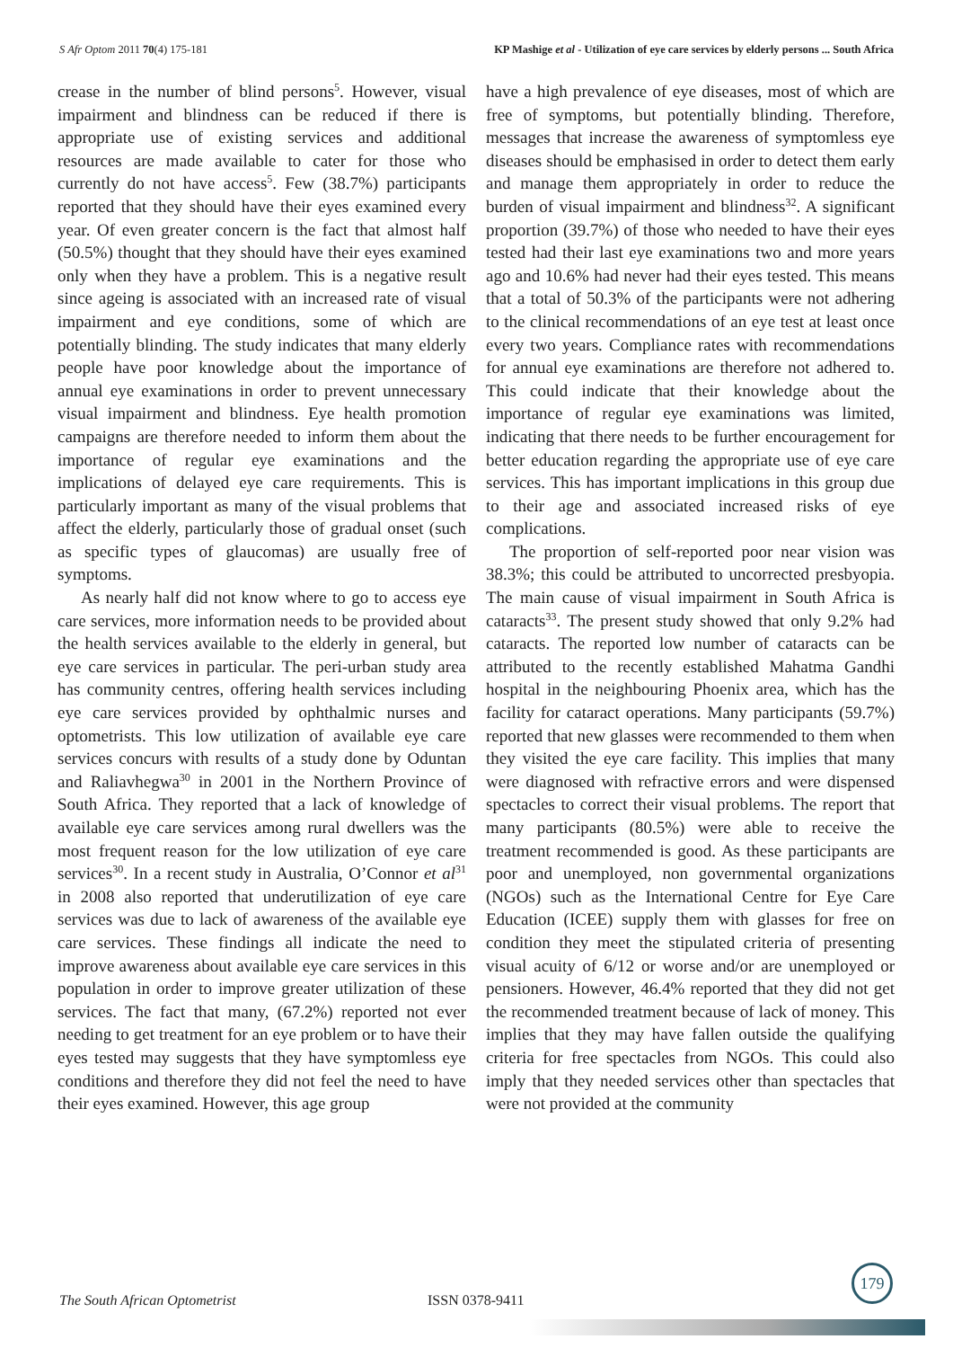S Afr Optom 2011 70(4) 175-181 KP Mashige et al - Utilization of eye care services by elderly persons ... South Africa
crease in the number of blind persons<sup>5</sup>. However, visual impairment and blindness can be reduced if there is appropriate use of existing services and additional resources are made available to cater for those who currently do not have access<sup>5</sup>. Few (38.7%) participants reported that they should have their eyes examined every year. Of even greater concern is the fact that almost half (50.5%) thought that they should have their eyes examined only when they have a problem. This is a negative result since ageing is associated with an increased rate of visual impairment and eye conditions, some of which are potentially blinding. The study indicates that many elderly people have poor knowledge about the importance of annual eye examinations in order to prevent unnecessary visual impairment and blindness. Eye health promotion campaigns are therefore needed to inform them about the importance of regular eye examinations and the implications of delayed eye care requirements. This is particularly important as many of the visual problems that affect the elderly, particularly those of gradual onset (such as specific types of glaucomas) are usually free of symptoms.
As nearly half did not know where to go to access eye care services, more information needs to be provided about the health services available to the elderly in general, but eye care services in particular. The peri-urban study area has community centres, offering health services including eye care services provided by ophthalmic nurses and optometrists. This low utilization of available eye care services concurs with results of a study done by Oduntan and Raliavhegwa<sup>30</sup> in 2001 in the Northern Province of South Africa. They reported that a lack of knowledge of available eye care services among rural dwellers was the most frequent reason for the low utilization of eye care services<sup>30</sup>. In a recent study in Australia, O’Connor et al<sup>31</sup> in 2008 also reported that underutilization of eye care services was due to lack of awareness of the available eye care services. These findings all indicate the need to improve awareness about available eye care services in this population in order to improve greater utilization of these services. The fact that many, (67.2%) reported not ever needing to get treatment for an eye problem or to have their eyes tested may suggests that they have symptomless eye conditions and therefore they did not feel the need to have their eyes examined. However, this age group
have a high prevalence of eye diseases, most of which are free of symptoms, but potentially blinding. Therefore, messages that increase the awareness of symptomless eye diseases should be emphasised in order to detect them early and manage them appropriately in order to reduce the burden of visual impairment and blindness<sup>32</sup>. A significant proportion (39.7%) of those who needed to have their eyes tested had their last eye examinations two and more years ago and 10.6% had never had their eyes tested. This means that a total of 50.3% of the participants were not adhering to the clinical recommendations of an eye test at least once every two years. Compliance rates with recommendations for annual eye examinations are therefore not adhered to. This could indicate that their knowledge about the importance of regular eye examinations was limited, indicating that there needs to be further encouragement for better education regarding the appropriate use of eye care services. This has important implications in this group due to their age and associated increased risks of eye complications.
The proportion of self-reported poor near vision was 38.3%; this could be attributed to uncorrected presbyopia. The main cause of visual impairment in South Africa is cataracts<sup>33</sup>. The present study showed that only 9.2% had cataracts. The reported low number of cataracts can be attributed to the recently established Mahatma Gandhi hospital in the neighbouring Phoenix area, which has the facility for cataract operations. Many participants (59.7%) reported that new glasses were recommended to them when they visited the eye care facility. This implies that many were diagnosed with refractive errors and were dispensed spectacles to correct their visual problems. The report that many participants (80.5%) were able to receive the treatment recommended is good. As these participants are poor and unemployed, non governmental organizations (NGOs) such as the International Centre for Eye Care Education (ICEE) supply them with glasses for free on condition they meet the stipulated criteria of presenting visual acuity of 6/12 or worse and/or are unemployed or pensioners. However, 46.4% reported that they did not get the recommended treatment because of lack of money. This implies that they may have fallen outside the qualifying criteria for free spectacles from NGOs. This could also imply that they needed services other than spectacles that were not provided at the community
179
The South African Optometrist ISSN 0378-9411